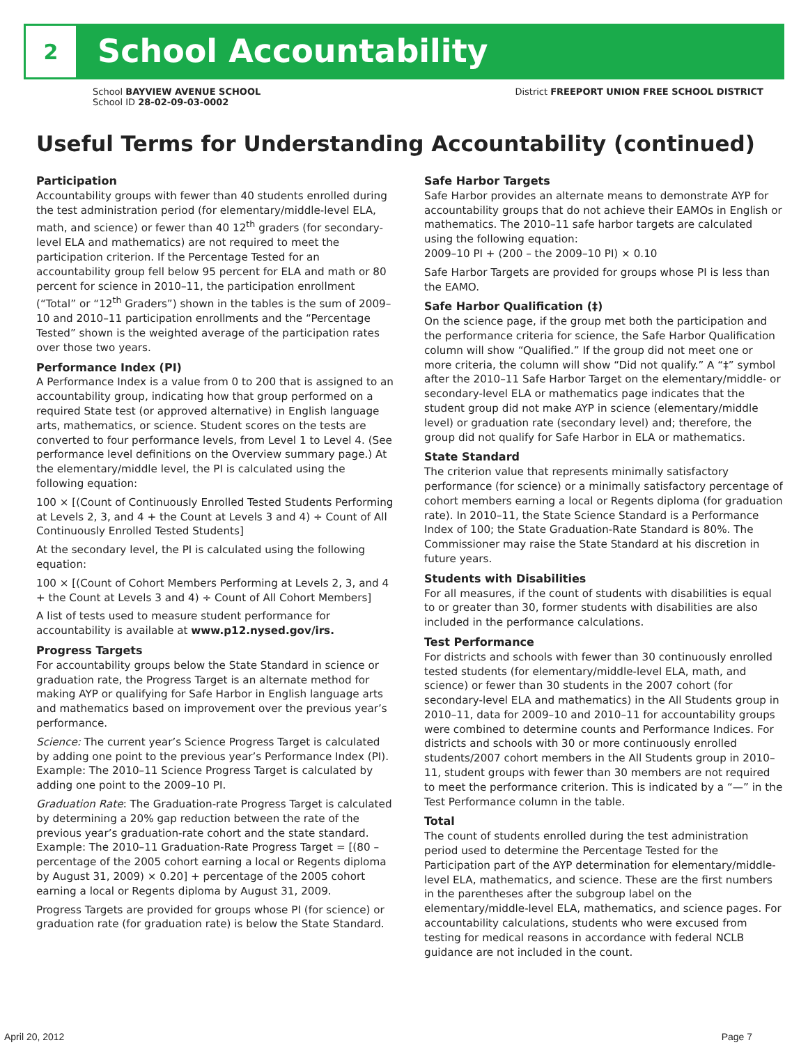2
School Accountability
School BAYVIEW AVENUE SCHOOL
School ID 28-02-09-03-0002
District FREEPORT UNION FREE SCHOOL DISTRICT
Useful Terms for Understanding Accountability (continued)
Participation
Accountability groups with fewer than 40 students enrolled during the test administration period (for elementary/middle-level ELA, math, and science) or fewer than 40 12<sup>th</sup> graders (for secondary-level ELA and mathematics) are not required to meet the participation criterion. If the Percentage Tested for an accountability group fell below 95 percent for ELA and math or 80 percent for science in 2010–11, the participation enrollment (“Total” or “12<sup>th</sup> Graders”) shown in the tables is the sum of 2009–10 and 2010–11 participation enrollments and the “Percentage Tested” shown is the weighted average of the participation rates over those two years.
Performance Index (PI)
A Performance Index is a value from 0 to 200 that is assigned to an accountability group, indicating how that group performed on a required State test (or approved alternative) in English language arts, mathematics, or science. Student scores on the tests are converted to four performance levels, from Level 1 to Level 4. (See performance level definitions on the Overview summary page.) At the elementary/middle level, the PI is calculated using the following equation:
100 × [(Count of Continuously Enrolled Tested Students Performing at Levels 2, 3, and 4 + the Count at Levels 3 and 4) ÷ Count of All Continuously Enrolled Tested Students]
At the secondary level, the PI is calculated using the following equation:
100 × [(Count of Cohort Members Performing at Levels 2, 3, and 4 + the Count at Levels 3 and 4) ÷ Count of All Cohort Members]
A list of tests used to measure student performance for accountability is available at www.p12.nysed.gov/irs.
Progress Targets
For accountability groups below the State Standard in science or graduation rate, the Progress Target is an alternate method for making AYP or qualifying for Safe Harbor in English language arts and mathematics based on improvement over the previous year’s performance.
Science: The current year’s Science Progress Target is calculated by adding one point to the previous year’s Performance Index (PI). Example: The 2010–11 Science Progress Target is calculated by adding one point to the 2009–10 PI.
Graduation Rate: The Graduation-rate Progress Target is calculated by determining a 20% gap reduction between the rate of the previous year’s graduation-rate cohort and the state standard. Example: The 2010–11 Graduation-Rate Progress Target = [(80 – percentage of the 2005 cohort earning a local or Regents diploma by August 31, 2009) × 0.20] + percentage of the 2005 cohort earning a local or Regents diploma by August 31, 2009.
Progress Targets are provided for groups whose PI (for science) or graduation rate (for graduation rate) is below the State Standard.
Safe Harbor Targets
Safe Harbor provides an alternate means to demonstrate AYP for accountability groups that do not achieve their EAMOs in English or mathematics. The 2010–11 safe harbor targets are calculated using the following equation:
2009–10 PI + (200 – the 2009–10 PI) × 0.10
Safe Harbor Targets are provided for groups whose PI is less than the EAMO.
Safe Harbor Qualification (‡)
On the science page, if the group met both the participation and the performance criteria for science, the Safe Harbor Qualification column will show “Qualified.” If the group did not meet one or more criteria, the column will show “Did not qualify.” A “‡” symbol after the 2010–11 Safe Harbor Target on the elementary/middle- or secondary-level ELA or mathematics page indicates that the student group did not make AYP in science (elementary/middle level) or graduation rate (secondary level) and; therefore, the group did not qualify for Safe Harbor in ELA or mathematics.
State Standard
The criterion value that represents minimally satisfactory performance (for science) or a minimally satisfactory percentage of cohort members earning a local or Regents diploma (for graduation rate). In 2010–11, the State Science Standard is a Performance Index of 100; the State Graduation-Rate Standard is 80%. The Commissioner may raise the State Standard at his discretion in future years.
Students with Disabilities
For all measures, if the count of students with disabilities is equal to or greater than 30, former students with disabilities are also included in the performance calculations.
Test Performance
For districts and schools with fewer than 30 continuously enrolled tested students (for elementary/middle-level ELA, math, and science) or fewer than 30 students in the 2007 cohort (for secondary-level ELA and mathematics) in the All Students group in 2010–11, data for 2009–10 and 2010–11 for accountability groups were combined to determine counts and Performance Indices. For districts and schools with 30 or more continuously enrolled students/2007 cohort members in the All Students group in 2010–11, student groups with fewer than 30 members are not required to meet the performance criterion. This is indicated by a “—” in the Test Performance column in the table.
Total
The count of students enrolled during the test administration period used to determine the Percentage Tested for the Participation part of the AYP determination for elementary/middle-level ELA, mathematics, and science. These are the first numbers in the parentheses after the subgroup label on the elementary/middle-level ELA, mathematics, and science pages. For accountability calculations, students who were excused from testing for medical reasons in accordance with federal NCLB guidance are not included in the count.
April 20, 2012 Page 7